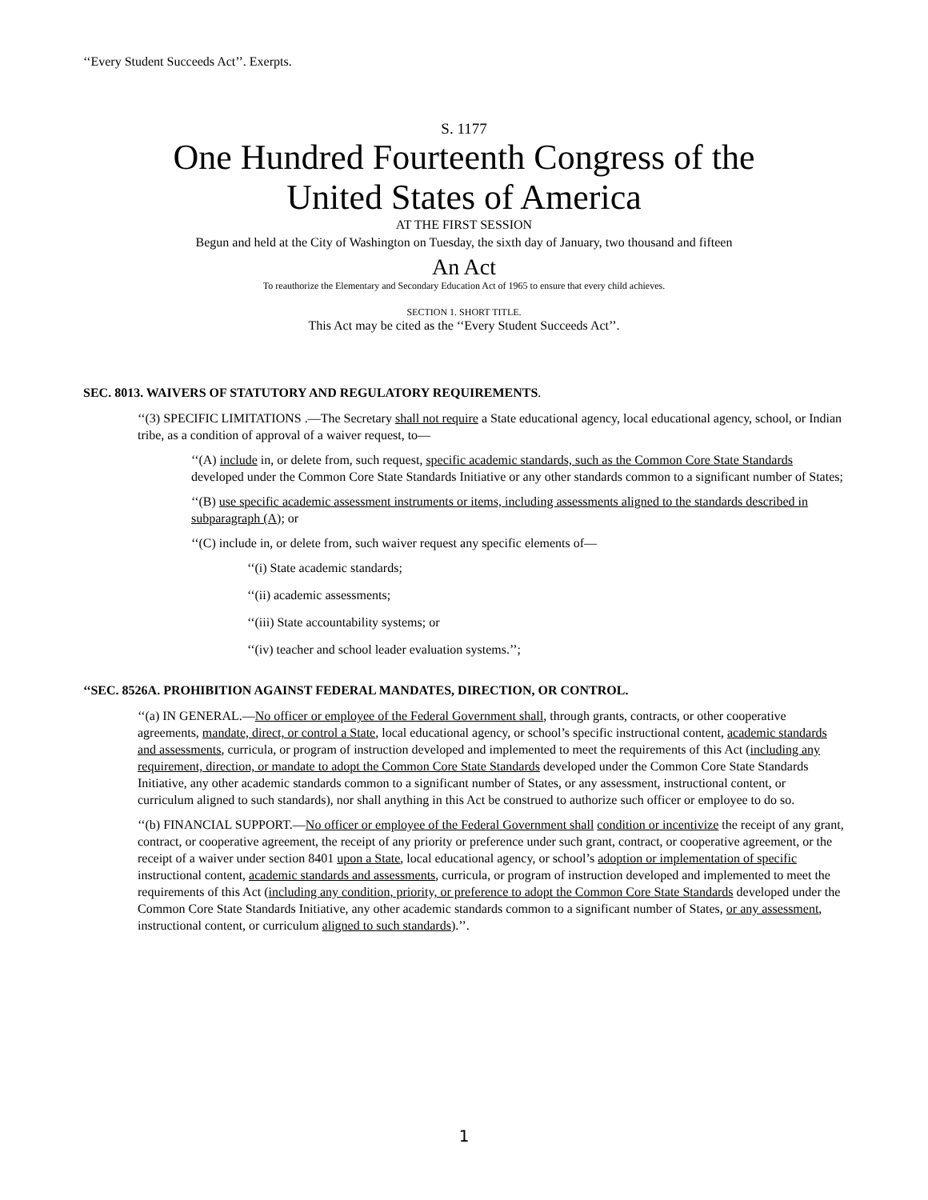‘‘Every Student Succeeds Act’’. Exerpts.
S. 1177
One Hundred Fourteenth Congress of the
United States of America
AT THE FIRST SESSION
Begun and held at the City of Washington on Tuesday, the sixth day of January, two thousand and fifteen
An Act
To reauthorize the Elementary and Secondary Education Act of 1965 to ensure that every child achieves.
SECTION 1. SHORT TITLE.
This Act may be cited as the ‘‘Every Student Succeeds Act’’.
SEC. 8013. WAIVERS OF STATUTORY AND REGULATORY REQUIREMENTS.
‘‘(3) SPECIFIC LIMITATIONS .—The Secretary shall not require a State educational agency, local educational agency, school, or Indian tribe, as a condition of approval of a waiver request, to—
‘‘(A) include in, or delete from, such request, specific academic standards, such as the Common Core State Standards developed under the Common Core State Standards Initiative or any other standards common to a significant number of States;
‘‘(B) use specific academic assessment instruments or items, including assessments aligned to the standards described in subparagraph (A); or
‘‘(C) include in, or delete from, such waiver request any specific elements of—
‘‘(i) State academic standards;
‘‘(ii) academic assessments;
‘‘(iii) State accountability systems; or
‘‘(iv) teacher and school leader evaluation systems.’’;
‘‘SEC. 8526A. PROHIBITION AGAINST FEDERAL MANDATES, DIRECTION, OR CONTROL.
‘‘(a) IN GENERAL.—No officer or employee of the Federal Government shall, through grants, contracts, or other cooperative agreements, mandate, direct, or control a State, local educational agency, or school’s specific instructional content, academic standards and assessments, curricula, or program of instruction developed and implemented to meet the requirements of this Act (including any requirement, direction, or mandate to adopt the Common Core State Standards developed under the Common Core State Standards Initiative, any other academic standards common to a significant number of States, or any assessment, instructional content, or curriculum aligned to such standards), nor shall anything in this Act be construed to authorize such officer or employee to do so.
‘‘(b) FINANCIAL SUPPORT.—No officer or employee of the Federal Government shall condition or incentivize the receipt of any grant, contract, or cooperative agreement, the receipt of any priority or preference under such grant, contract, or cooperative agreement, or the receipt of a waiver under section 8401 upon a State, local educational agency, or school’s adoption or implementation of specific instructional content, academic standards and assessments, curricula, or program of instruction developed and implemented to meet the requirements of this Act (including any condition, priority, or preference to adopt the Common Core State Standards developed under the Common Core State Standards Initiative, any other academic standards common to a significant number of States, or any assessment, instructional content, or curriculum aligned to such standards).’’.
1